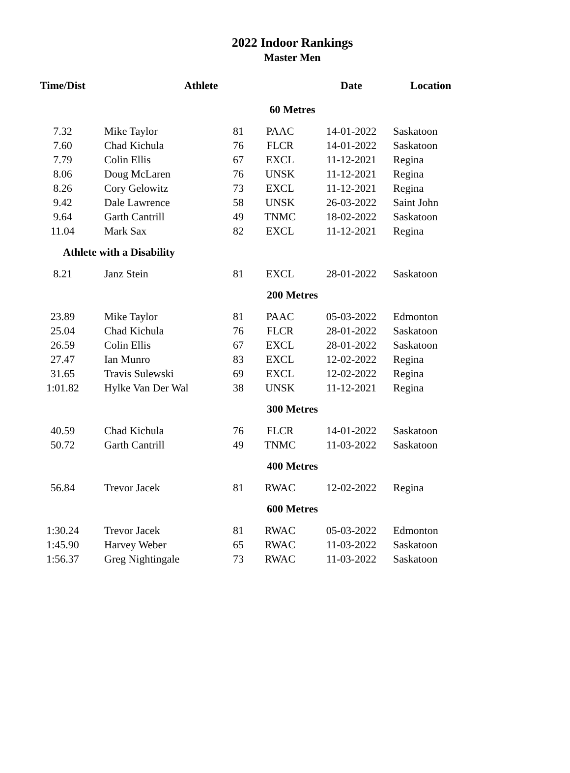2022 Indoor Rankings
Master Men
| Time/Dist | Athlete | | | Date | Location |
| --- | --- | --- | --- | --- | --- |
| 60 Metres | | | | | |
| 7.32 | Mike Taylor | 81 | PAAC | 14-01-2022 | Saskatoon |
| 7.60 | Chad Kichula | 76 | FLCR | 14-01-2022 | Saskatoon |
| 7.79 | Colin Ellis | 67 | EXCL | 11-12-2021 | Regina |
| 8.06 | Doug McLaren | 76 | UNSK | 11-12-2021 | Regina |
| 8.26 | Cory Gelowitz | 73 | EXCL | 11-12-2021 | Regina |
| 9.42 | Dale Lawrence | 58 | UNSK | 26-03-2022 | Saint John |
| 9.64 | Garth Cantrill | 49 | TNMC | 18-02-2022 | Saskatoon |
| 11.04 | Mark Sax | 82 | EXCL | 11-12-2021 | Regina |
| Athlete with a Disability | | | | | |
| 8.21 | Janz Stein | 81 | EXCL | 28-01-2022 | Saskatoon |
| 200 Metres | | | | | |
| 23.89 | Mike Taylor | 81 | PAAC | 05-03-2022 | Edmonton |
| 25.04 | Chad Kichula | 76 | FLCR | 28-01-2022 | Saskatoon |
| 26.59 | Colin Ellis | 67 | EXCL | 28-01-2022 | Saskatoon |
| 27.47 | Ian Munro | 83 | EXCL | 12-02-2022 | Regina |
| 31.65 | Travis Sulewski | 69 | EXCL | 12-02-2022 | Regina |
| 1:01.82 | Hylke Van Der Wal | 38 | UNSK | 11-12-2021 | Regina |
| 300 Metres | | | | | |
| 40.59 | Chad Kichula | 76 | FLCR | 14-01-2022 | Saskatoon |
| 50.72 | Garth Cantrill | 49 | TNMC | 11-03-2022 | Saskatoon |
| 400 Metres | | | | | |
| 56.84 | Trevor Jacek | 81 | RWAC | 12-02-2022 | Regina |
| 600 Metres | | | | | |
| 1:30.24 | Trevor Jacek | 81 | RWAC | 05-03-2022 | Edmonton |
| 1:45.90 | Harvey Weber | 65 | RWAC | 11-03-2022 | Saskatoon |
| 1:56.37 | Greg Nightingale | 73 | RWAC | 11-03-2022 | Saskatoon |